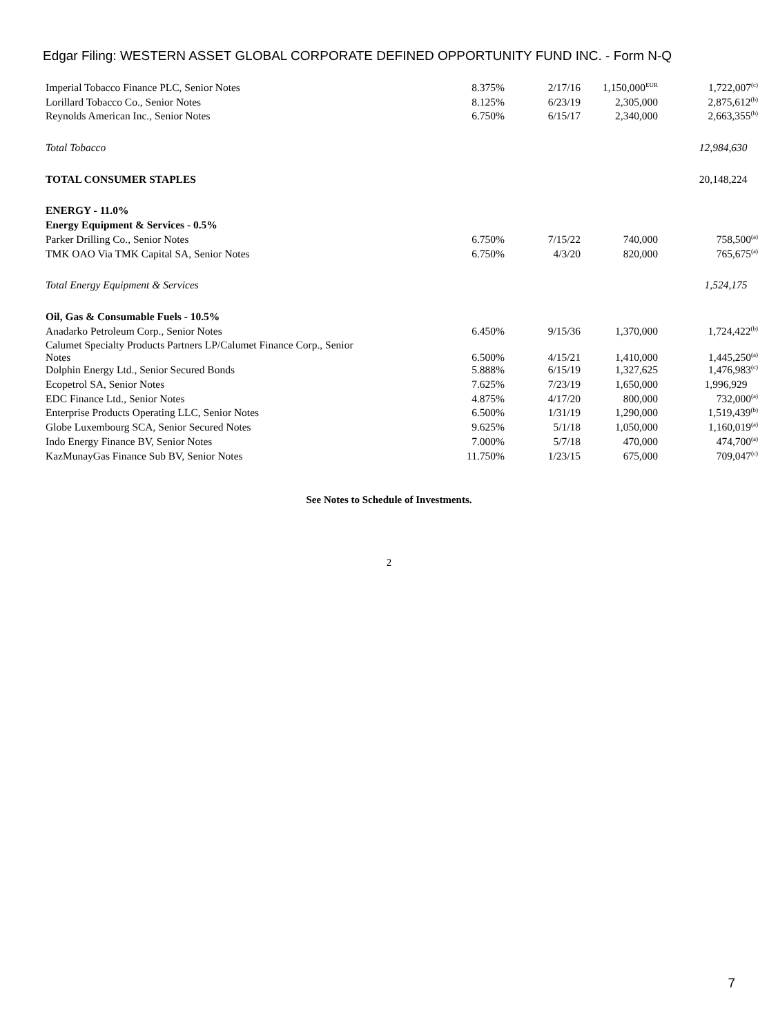Edgar Filing: WESTERN ASSET GLOBAL CORPORATE DEFINED OPPORTUNITY FUND INC. - Form N-Q
| Imperial Tobacco Finance PLC, Senior Notes | 8.375% | 2/17/16 | 1,150,000<sup>EUR</sup> | 1,722,007<sup>(c)</sup> |
| Lorillard Tobacco Co., Senior Notes | 8.125% | 6/23/19 | 2,305,000 | 2,875,612<sup>(b)</sup> |
| Reynolds American Inc., Senior Notes | 6.750% | 6/15/17 | 2,340,000 | 2,663,355<sup>(b)</sup> |
| Total Tobacco | | | | 12,984,630 |
| TOTAL CONSUMER STAPLES | | | | 20,148,224 |
| ENERGY - 11.0% | | | | |
| Energy Equipment & Services - 0.5% | | | | |
| Parker Drilling Co., Senior Notes | 6.750% | 7/15/22 | 740,000 | 758,500<sup>(a)</sup> |
| TMK OAO Via TMK Capital SA, Senior Notes | 6.750% | 4/3/20 | 820,000 | 765,675<sup>(a)</sup> |
| Total Energy Equipment & Services | | | | 1,524,175 |
| Oil, Gas & Consumable Fuels - 10.5% | | | | |
| Anadarko Petroleum Corp., Senior Notes | 6.450% | 9/15/36 | 1,370,000 | 1,724,422<sup>(b)</sup> |
| Calumet Specialty Products Partners LP/Calumet Finance Corp., Senior Notes | 6.500% | 4/15/21 | 1,410,000 | 1,445,250<sup>(a)</sup> |
| Dolphin Energy Ltd., Senior Secured Bonds | 5.888% | 6/15/19 | 1,327,625 | 1,476,983<sup>(c)</sup> |
| Ecopetrol SA, Senior Notes | 7.625% | 7/23/19 | 1,650,000 | 1,996,929 |
| EDC Finance Ltd., Senior Notes | 4.875% | 4/17/20 | 800,000 | 732,000<sup>(a)</sup> |
| Enterprise Products Operating LLC, Senior Notes | 6.500% | 1/31/19 | 1,290,000 | 1,519,439<sup>(b)</sup> |
| Globe Luxembourg SCA, Senior Secured Notes | 9.625% | 5/1/18 | 1,050,000 | 1,160,019<sup>(a)</sup> |
| Indo Energy Finance BV, Senior Notes | 7.000% | 5/7/18 | 470,000 | 474,700<sup>(a)</sup> |
| KazMunayGas Finance Sub BV, Senior Notes | 11.750% | 1/23/15 | 675,000 | 709,047<sup>(c)</sup> |
See Notes to Schedule of Investments.
2
7